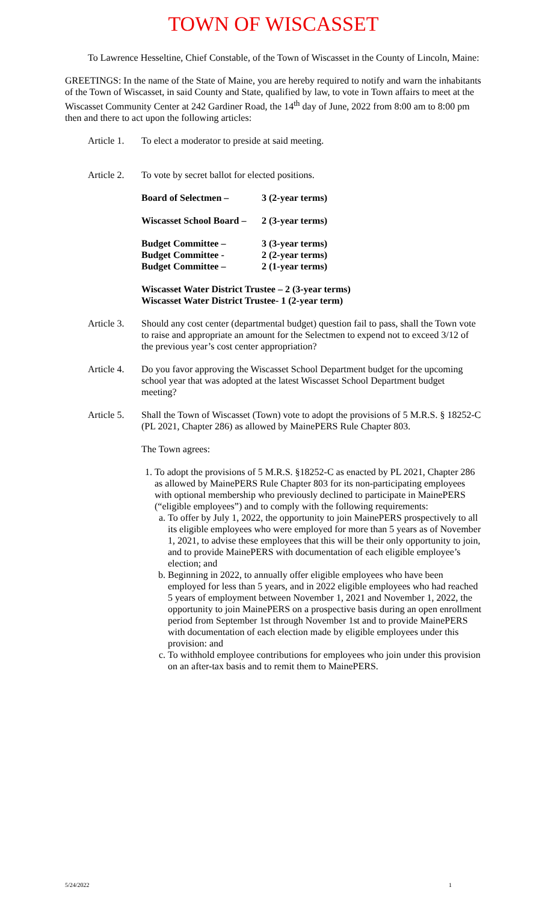TOWN OF WISCASSET
To Lawrence Hesseltine, Chief Constable, of the Town of Wiscasset in the County of Lincoln, Maine:
GREETINGS: In the name of the State of Maine, you are hereby required to notify and warn the inhabitants of the Town of Wiscasset, in said County and State, qualified by law, to vote in Town affairs to meet at the Wiscasset Community Center at 242 Gardiner Road, the 14<sup>th</sup> day of June, 2022 from 8:00 am to 8:00 pm then and there to act upon the following articles:
Article 1. To elect a moderator to preside at said meeting.
Article 2. To vote by secret ballot for elected positions.
Board of Selectmen – 3 (2-year terms)
Wiscasset School Board – 2 (3-year terms)
Budget Committee – 3 (3-year terms)
Budget Committee - 2 (2-year terms)
Budget Committee – 2 (1-year terms)
Wiscasset Water District Trustee – 2 (3-year terms)
Wiscasset Water District Trustee- 1 (2-year term)
Article 3. Should any cost center (departmental budget) question fail to pass, shall the Town vote to raise and appropriate an amount for the Selectmen to expend not to exceed 3/12 of the previous year’s cost center appropriation?
Article 4. Do you favor approving the Wiscasset School Department budget for the upcoming school year that was adopted at the latest Wiscasset School Department budget meeting?
Article 5. Shall the Town of Wiscasset (Town) vote to adopt the provisions of 5 M.R.S. § 18252-C (PL 2021, Chapter 286) as allowed by MainePERS Rule Chapter 803.
The Town agrees:
1. To adopt the provisions of 5 M.R.S. §18252-C as enacted by PL 2021, Chapter 286 as allowed by MainePERS Rule Chapter 803 for its non-participating employees with optional membership who previously declined to participate in MainePERS (“eligible employees”) and to comply with the following requirements:
a. To offer by July 1, 2022, the opportunity to join MainePERS prospectively to all its eligible employees who were employed for more than 5 years as of November 1, 2021, to advise these employees that this will be their only opportunity to join, and to provide MainePERS with documentation of each eligible employee’s election; and
b. Beginning in 2022, to annually offer eligible employees who have been employed for less than 5 years, and in 2022 eligible employees who had reached 5 years of employment between November 1, 2021 and November 1, 2022, the opportunity to join MainePERS on a prospective basis during an open enrollment period from September 1st through November 1st and to provide MainePERS with documentation of each election made by eligible employees under this provision: and
c. To withhold employee contributions for employees who join under this provision on an after-tax basis and to remit them to MainePERS.
5/24/2022 1